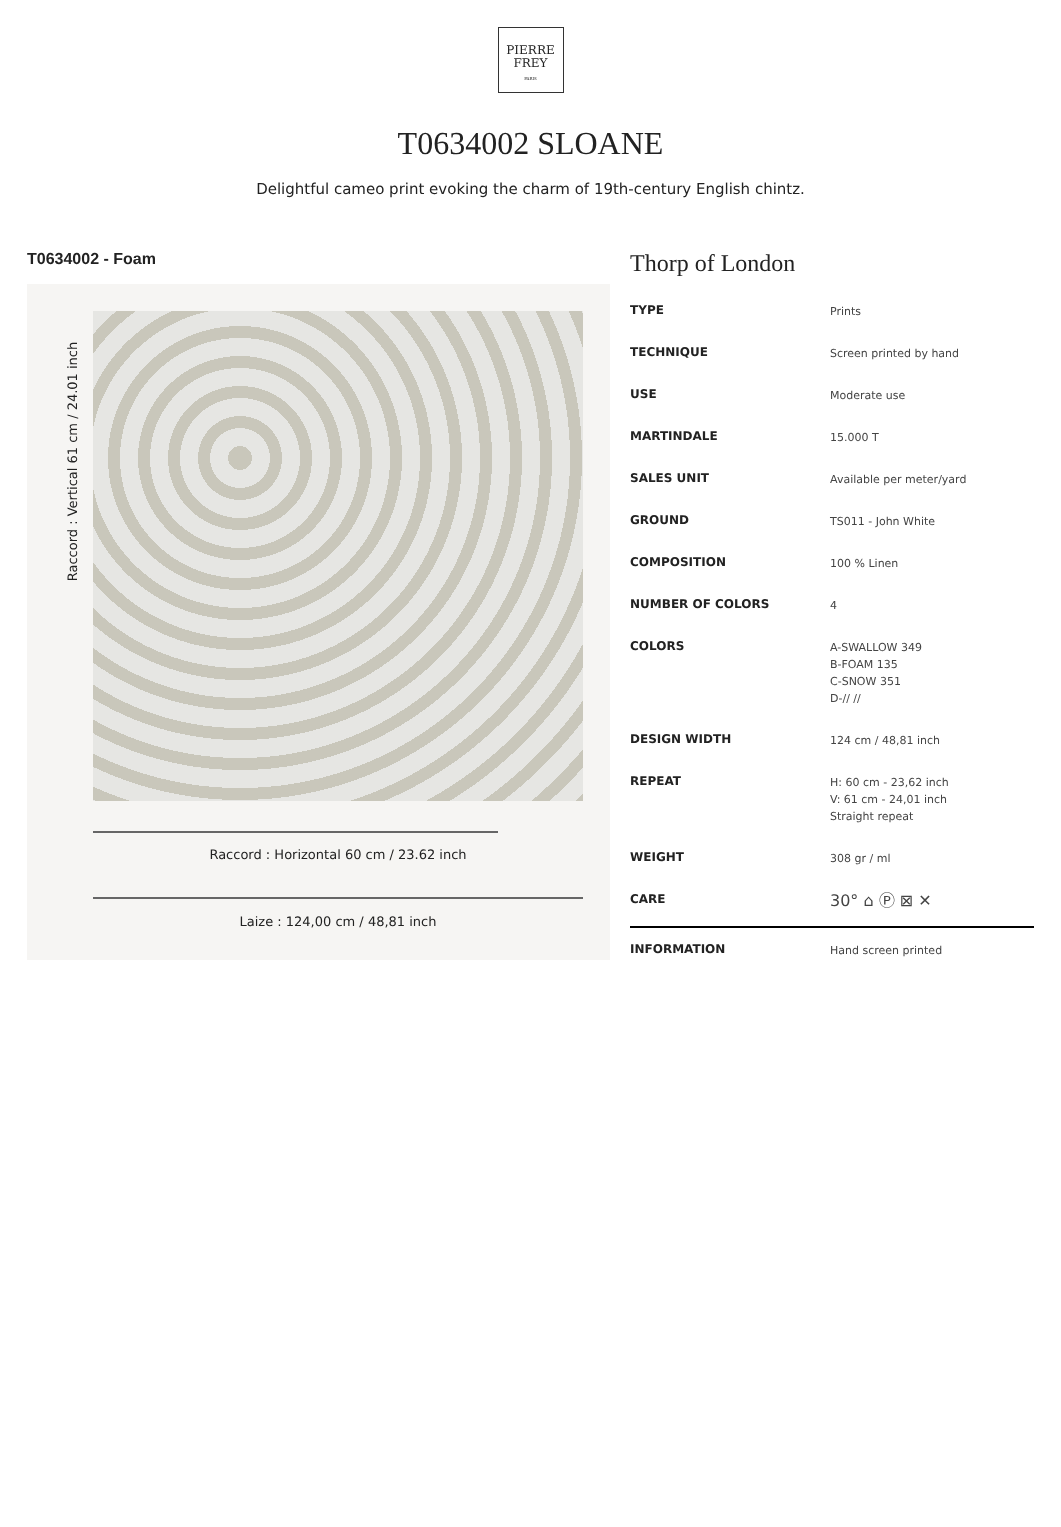PIERRE
FREY
PARIS
T0634002 SLOANE
Delightful cameo print evoking the charm of 19th-century English chintz.
T0634002 - Foam
Raccord : Vertical 61 cm / 24.01 inch
Raccord : Horizontal 60 cm / 23.62 inch
Laize : 124,00 cm / 48,81 inch
Thorp of London
| TYPE | Prints |
| TECHNIQUE | Screen printed by hand |
| USE | Moderate use |
| MARTINDALE | 15.000 T |
| SALES UNIT | Available per meter/yard |
| GROUND | TS011 - John White |
| COMPOSITION | 100 % Linen |
| NUMBER OF COLORS | 4 |
| COLORS | A-SWALLOW 349 B-FOAM 135 C-SNOW 351 D-// // |
| DESIGN WIDTH | 124 cm / 48,81 inch |
| REPEAT | H: 60 cm - 23,62 inch V: 61 cm - 24,01 inch Straight repeat |
| WEIGHT | 308 gr / ml |
| CARE | 30° ⌂ Ⓟ ⊠ ✕ |
| INFORMATION | Hand screen printed |